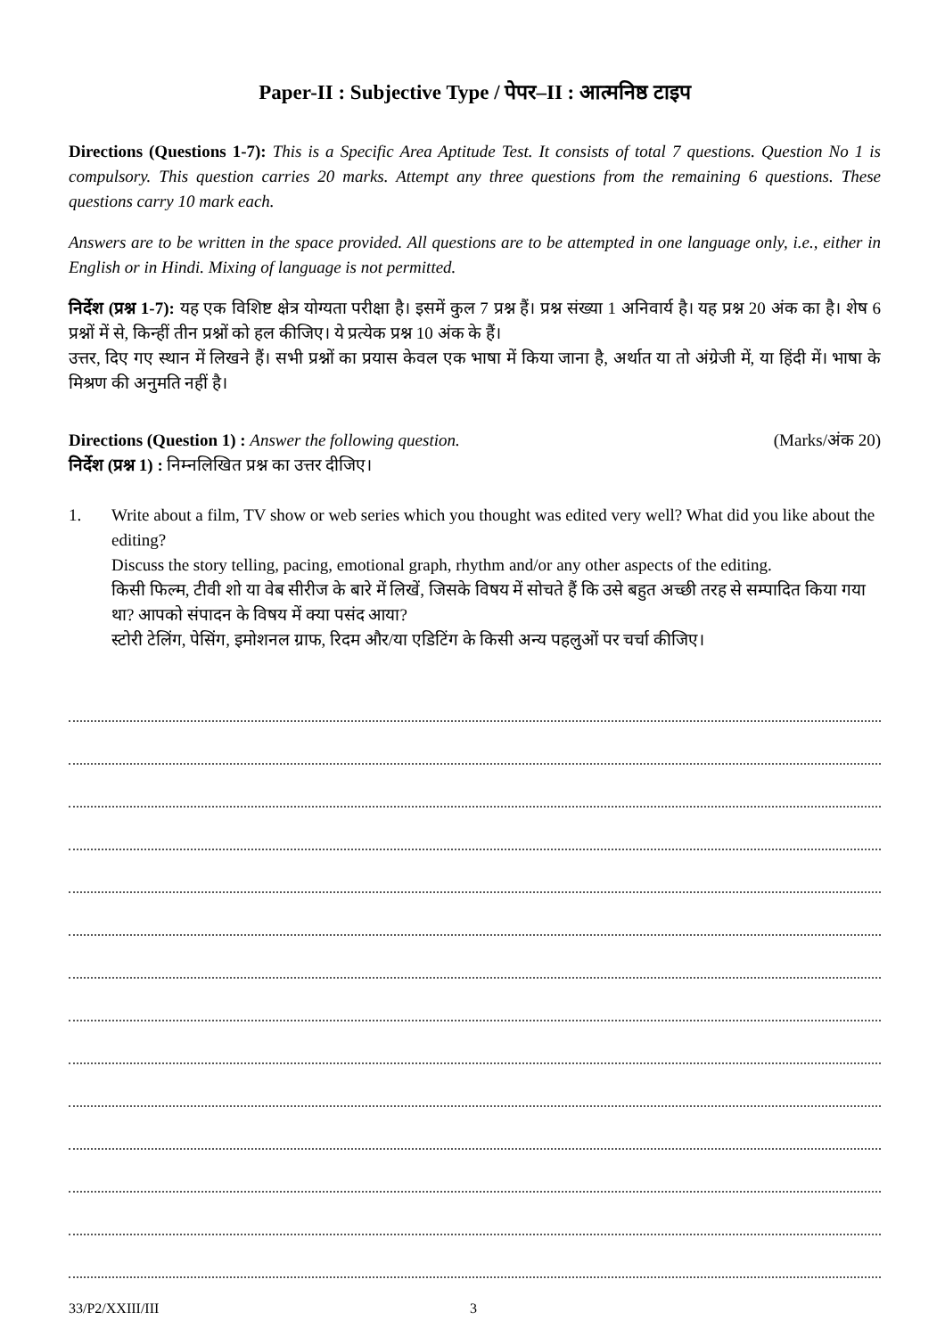Paper-II : Subjective Type / पेपर–II : आत्मनिष्ठ टाइप
Directions (Questions 1-7): This is a Specific Area Aptitude Test. It consists of total 7 questions. Question No 1 is compulsory. This question carries 20 marks. Attempt any three questions from the remaining 6 questions. These questions carry 10 mark each.
Answers are to be written in the space provided. All questions are to be attempted in one language only, i.e., either in English or in Hindi. Mixing of language is not permitted.
निर्देश (प्रश्न 1-7): यह एक विशिष्ट क्षेत्र योग्यता परीक्षा है। इसमें कुल 7 प्रश्न हैं। प्रश्न संख्या 1 अनिवार्य है। यह प्रश्न 20 अंक का है। शेष 6 प्रश्नों में से, किन्हीं तीन प्रश्नों को हल कीजिए। ये प्रत्येक प्रश्न 10 अंक के हैं।
उत्तर, दिए गए स्थान में लिखने हैं। सभी प्रश्नों का प्रयास केवल एक भाषा में किया जाना है, अर्थात या तो अंग्रेजी में, या हिंदी में। भाषा के मिश्रण की अनुमति नहीं है।
Directions (Question 1) : Answer the following question. (Marks/अंक 20)
निर्देश (प्रश्न 1) : निम्नलिखित प्रश्न का उत्तर दीजिए।
1. Write about a film, TV show or web series which you thought was edited very well? What did you like about the editing?
Discuss the story telling, pacing, emotional graph, rhythm and/or any other aspects of the editing.
किसी फिल्म, टीवी शो या वेब सीरीज के बारे में लिखें, जिसके विषय में सोचते हैं कि उसे बहुत अच्छी तरह से सम्पादित किया गया था? आपको संपादन के विषय में क्या पसंद आया?
स्टोरी टेलिंग, पेसिंग, इमोशनल ग्राफ, रिदम और/या एडिटिंग के किसी अन्य पहलुओं पर चर्चा कीजिए।
33/P2/XXIII/III 3